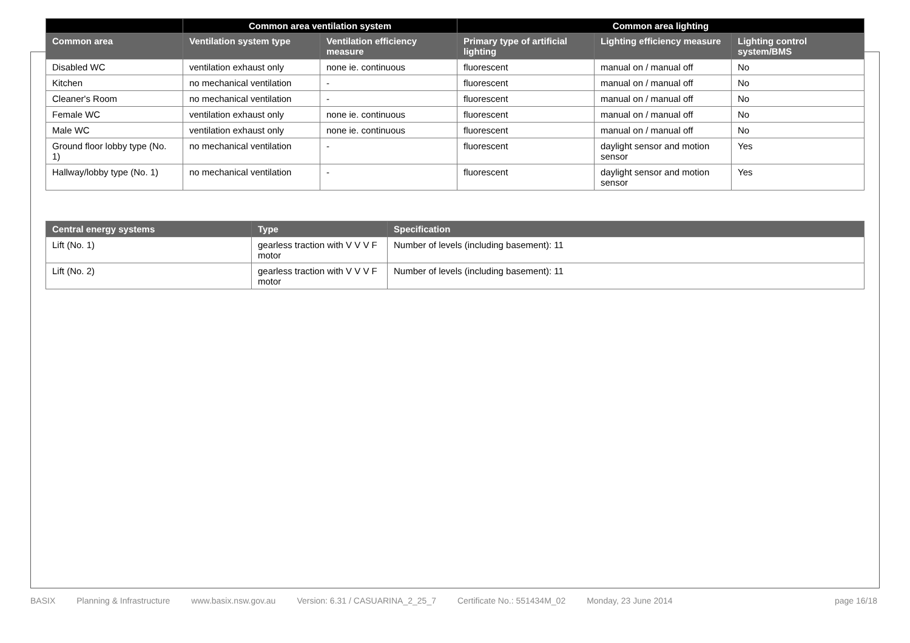| | Common area ventilation system | | Common area lighting | | |
| --- | --- | --- | --- | --- | --- |
| Common area | Ventilation system type | Ventilation efficiency measure | Primary type of artificial lighting | Lighting efficiency measure | Lighting control system/BMS |
| Disabled WC | ventilation exhaust only | none ie. continuous | fluorescent | manual on / manual off | No |
| Kitchen | no mechanical ventilation | - | fluorescent | manual on / manual off | No |
| Cleaner's Room | no mechanical ventilation | - | fluorescent | manual on / manual off | No |
| Female WC | ventilation exhaust only | none ie. continuous | fluorescent | manual on / manual off | No |
| Male WC | ventilation exhaust only | none ie. continuous | fluorescent | manual on / manual off | No |
| Ground floor lobby type (No. 1) | no mechanical ventilation | - | fluorescent | daylight sensor and motion sensor | Yes |
| Hallway/lobby type (No. 1) | no mechanical ventilation | - | fluorescent | daylight sensor and motion sensor | Yes |
| Central energy systems | Type | Specification |
| --- | --- | --- |
| Lift (No. 1) | gearless traction with V V V F motor | Number of levels (including basement): 11 |
| Lift (No. 2) | gearless traction with V V V F motor | Number of levels (including basement): 11 |
BASIX Planning & Infrastructure www.basix.nsw.gov.au Version: 6.31 / CASUARINA_2_25_7 Certificate No.: 551434M_02 Monday, 23 June 2014 page 16/18